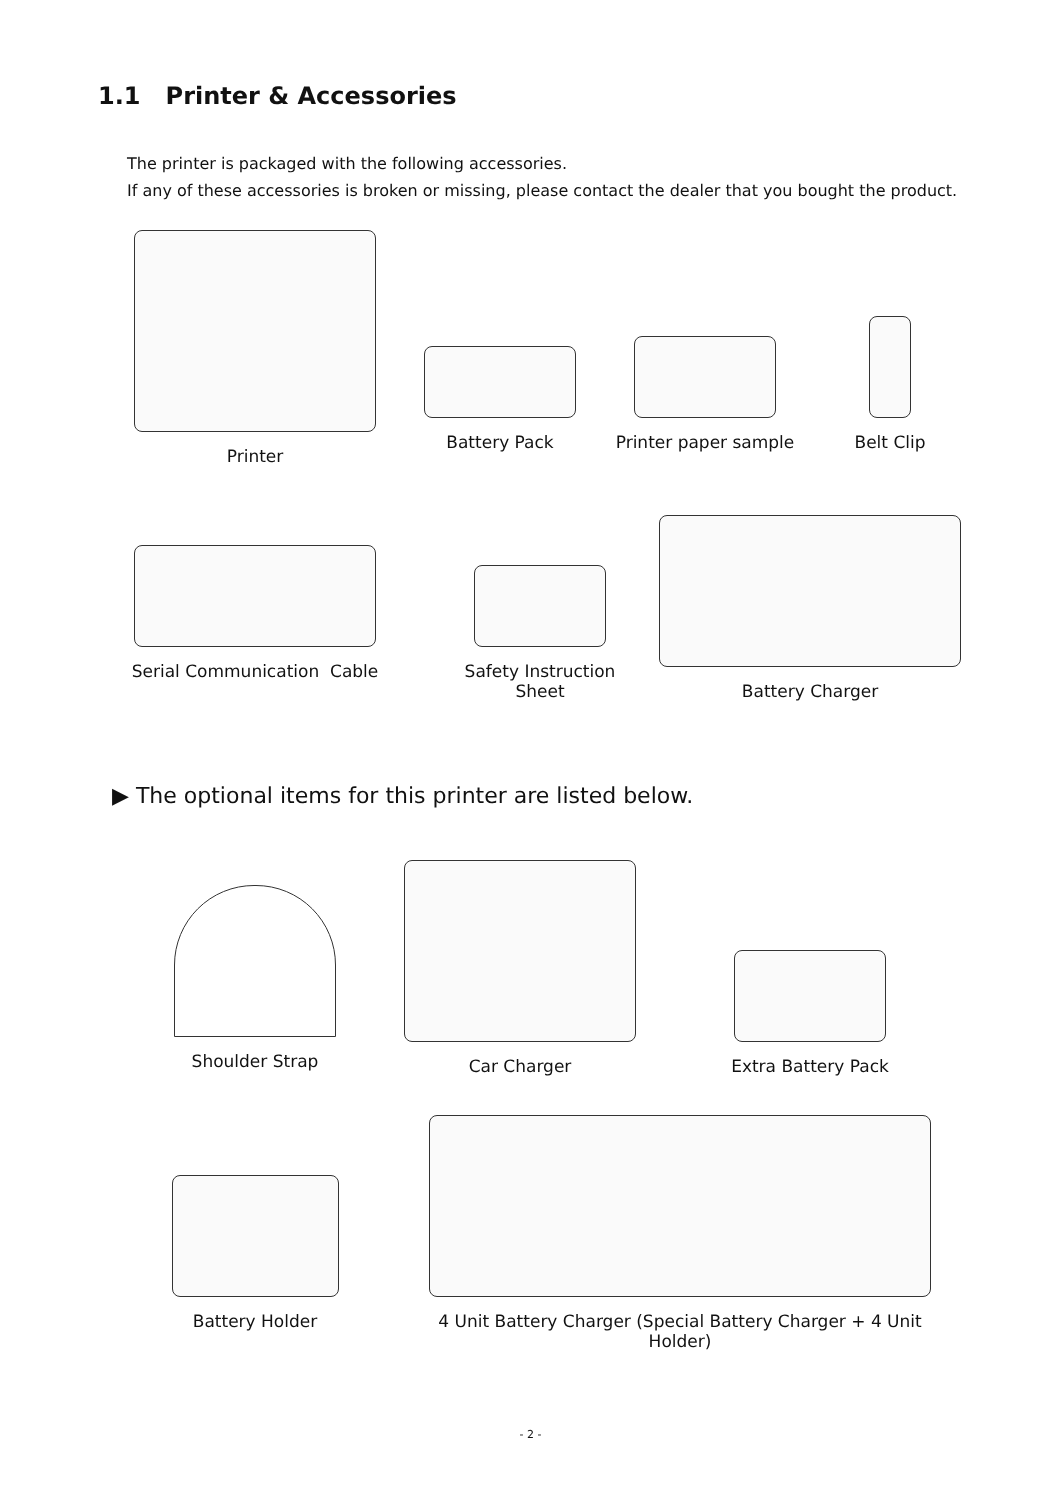1.1 Printer & Accessories
The printer is packaged with the following accessories.
If any of these accessories is broken or missing, please contact the dealer that you bought the product.
Printer Battery Pack
Printer paper sample
Belt Clip
Serial Communication Cable
Safety Instruction Sheet
Battery Charger
▶ The optional items for this printer are listed below.
Shoulder Strap Car Charger
Extra Battery Pack
Battery Holder
4 Unit Battery Charger (Special Battery Charger + 4 Unit Holder)
- 2 -